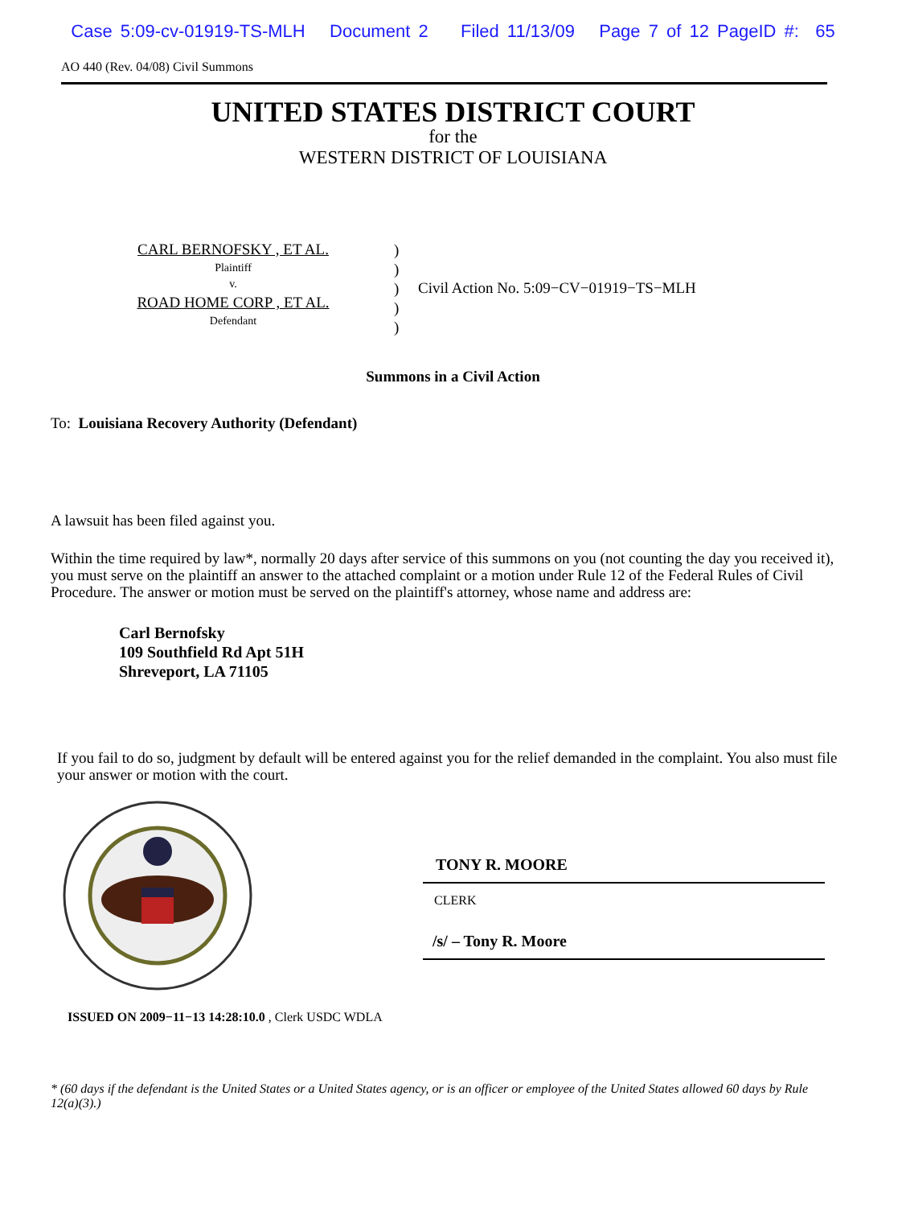Case 5:09-cv-01919-TS-MLH Document 2 Filed 11/13/09 Page 7 of 12 PageID #: 65
AO 440 (Rev. 04/08) Civil Summons
UNITED STATES DISTRICT COURT
for the
WESTERN DISTRICT OF LOUISIANA
CARL BERNOFSKY , ET AL.
Plaintiff
v.
ROAD HOME CORP , ET AL.
Defendant
)
)
)
)
)
Civil Action No. 5:09−CV−01919−TS−MLH
Summons in a Civil Action
To: Louisiana Recovery Authority (Defendant)
A lawsuit has been filed against you.
Within the time required by law*, normally 20 days after service of this summons on you (not counting the day you received it), you must serve on the plaintiff an answer to the attached complaint or a motion under Rule 12 of the Federal Rules of Civil Procedure. The answer or motion must be served on the plaintiff's attorney, whose name and address are:
Carl Bernofsky
109 Southfield Rd Apt 51H
Shreveport, LA 71105
If you fail to do so, judgment by default will be entered against you for the relief demanded in the complaint. You also must file your answer or motion with the court.
TONY R. MOORE
CLERK
/s/ – Tony R. Moore
ISSUED ON 2009−11−13 14:28:10.0 , Clerk USDC WDLA
* (60 days if the defendant is the United States or a United States agency, or is an officer or employee of the United States allowed 60 days by Rule 12(a)(3).)